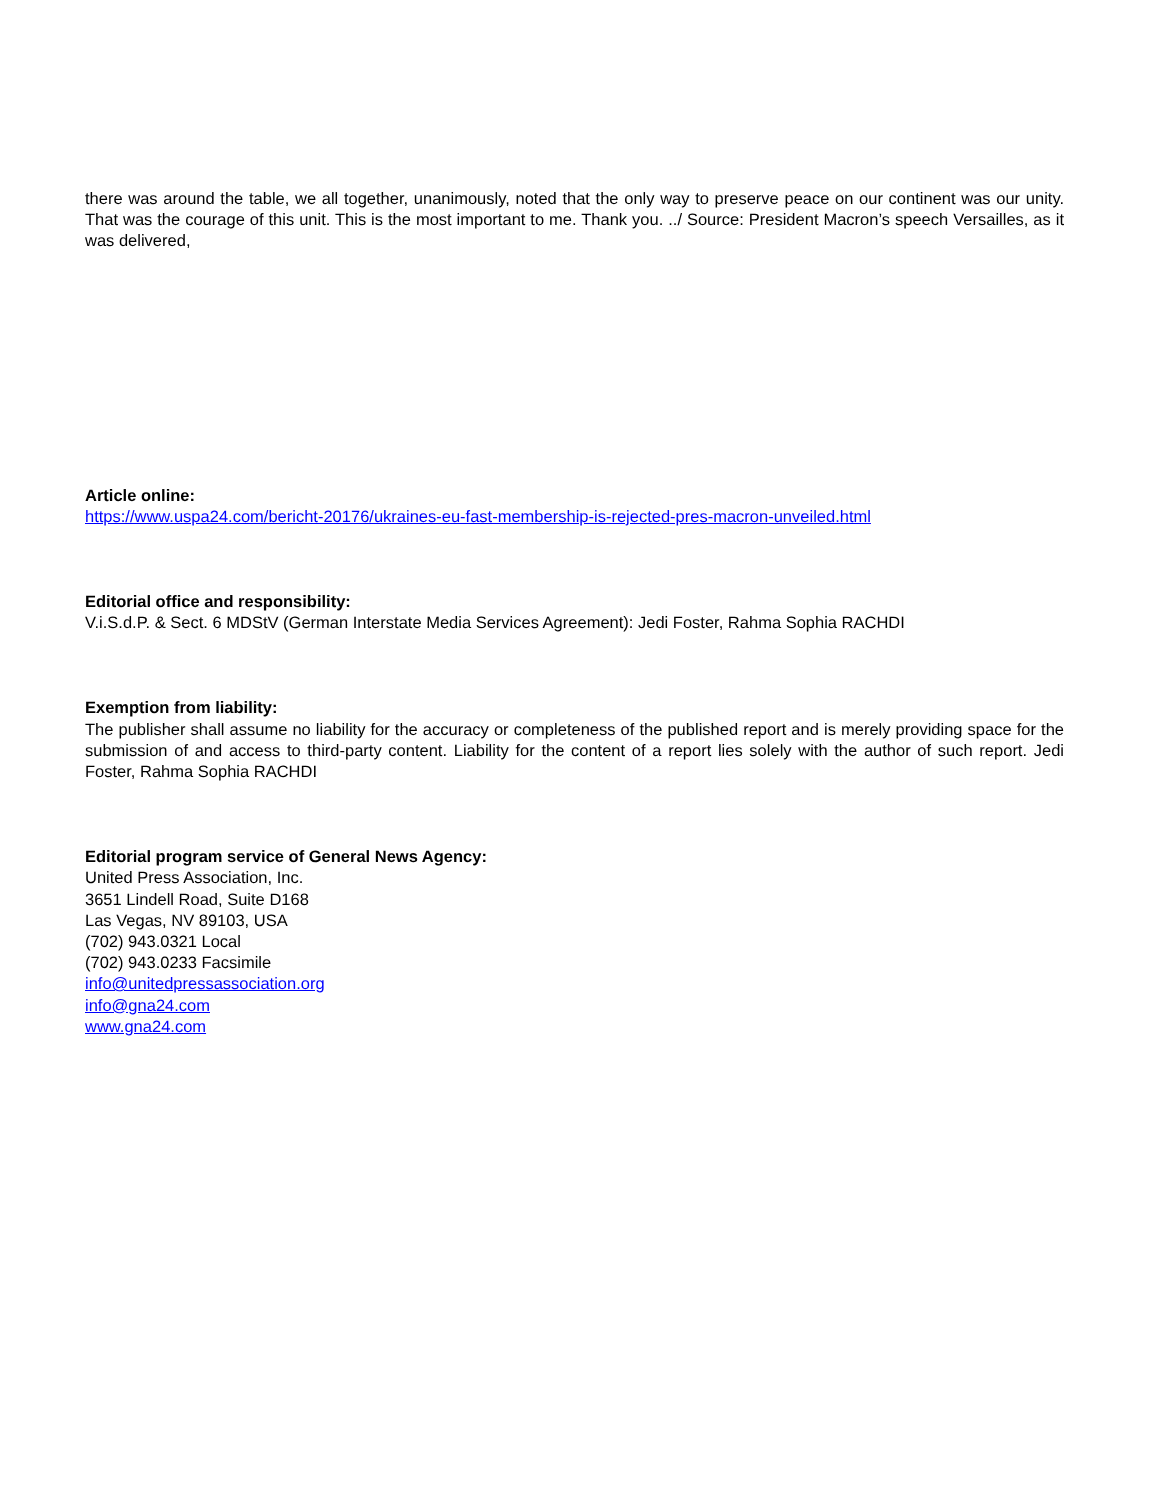there was around the table, we all together, unanimously, noted that the only way to preserve peace on our continent was our unity. That was the courage of this unit. This is the most important to me. Thank you. ../ Source: President Macron’s speech Versailles, as it was delivered,
Article online:
https://www.uspa24.com/bericht-20176/ukraines-eu-fast-membership-is-rejected-pres-macron-unveiled.html
Editorial office and responsibility:
V.i.S.d.P. & Sect. 6 MDStV (German Interstate Media Services Agreement): Jedi Foster, Rahma Sophia RACHDI
Exemption from liability:
The publisher shall assume no liability for the accuracy or completeness of the published report and is merely providing space for the submission of and access to third-party content. Liability for the content of a report lies solely with the author of such report. Jedi Foster, Rahma Sophia RACHDI
Editorial program service of General News Agency:
United Press Association, Inc.
3651 Lindell Road, Suite D168
Las Vegas, NV 89103, USA
(702) 943.0321 Local
(702) 943.0233 Facsimile
info@unitedpressassociation.org
info@gna24.com
www.gna24.com